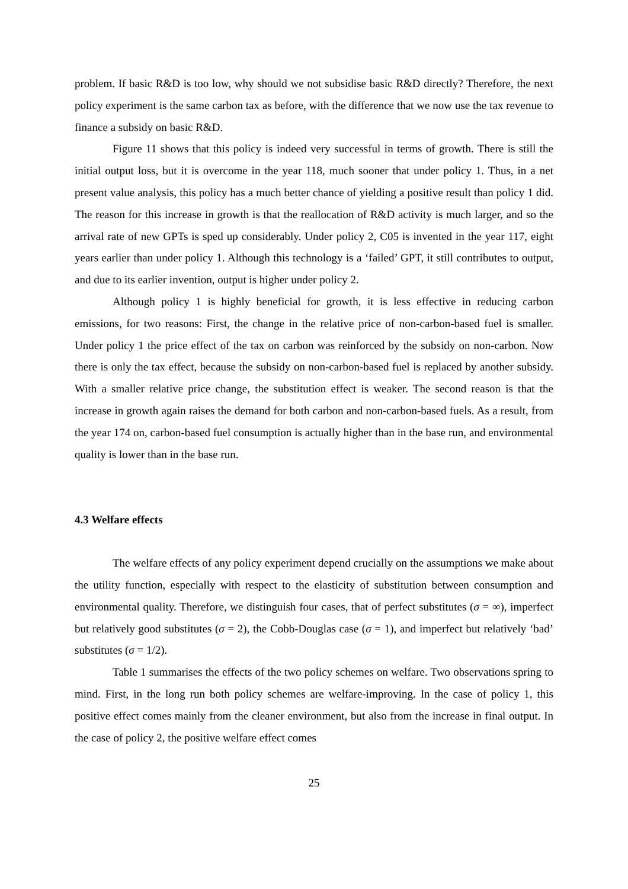problem. If basic R&D is too low, why should we not subsidise basic R&D directly? Therefore, the next policy experiment is the same carbon tax as before, with the difference that we now use the tax revenue to finance a subsidy on basic R&D.
Figure 11 shows that this policy is indeed very successful in terms of growth. There is still the initial output loss, but it is overcome in the year 118, much sooner that under policy 1. Thus, in a net present value analysis, this policy has a much better chance of yielding a positive result than policy 1 did. The reason for this increase in growth is that the reallocation of R&D activity is much larger, and so the arrival rate of new GPTs is sped up considerably. Under policy 2, C05 is invented in the year 117, eight years earlier than under policy 1. Although this technology is a ‘failed’ GPT, it still contributes to output, and due to its earlier invention, output is higher under policy 2.
Although policy 1 is highly beneficial for growth, it is less effective in reducing carbon emissions, for two reasons: First, the change in the relative price of non-carbon-based fuel is smaller. Under policy 1 the price effect of the tax on carbon was reinforced by the subsidy on non-carbon. Now there is only the tax effect, because the subsidy on non-carbon-based fuel is replaced by another subsidy. With a smaller relative price change, the substitution effect is weaker. The second reason is that the increase in growth again raises the demand for both carbon and non-carbon-based fuels. As a result, from the year 174 on, carbon-based fuel consumption is actually higher than in the base run, and environmental quality is lower than in the base run.
4.3 Welfare effects
The welfare effects of any policy experiment depend crucially on the assumptions we make about the utility function, especially with respect to the elasticity of substitution between consumption and environmental quality. Therefore, we distinguish four cases, that of perfect substitutes (σ = ∞), imperfect but relatively good substitutes (σ = 2), the Cobb-Douglas case (σ = 1), and imperfect but relatively ‘bad’ substitutes (σ = 1/2).
Table 1 summarises the effects of the two policy schemes on welfare. Two observations spring to mind. First, in the long run both policy schemes are welfare-improving. In the case of policy 1, this positive effect comes mainly from the cleaner environment, but also from the increase in final output. In the case of policy 2, the positive welfare effect comes
25